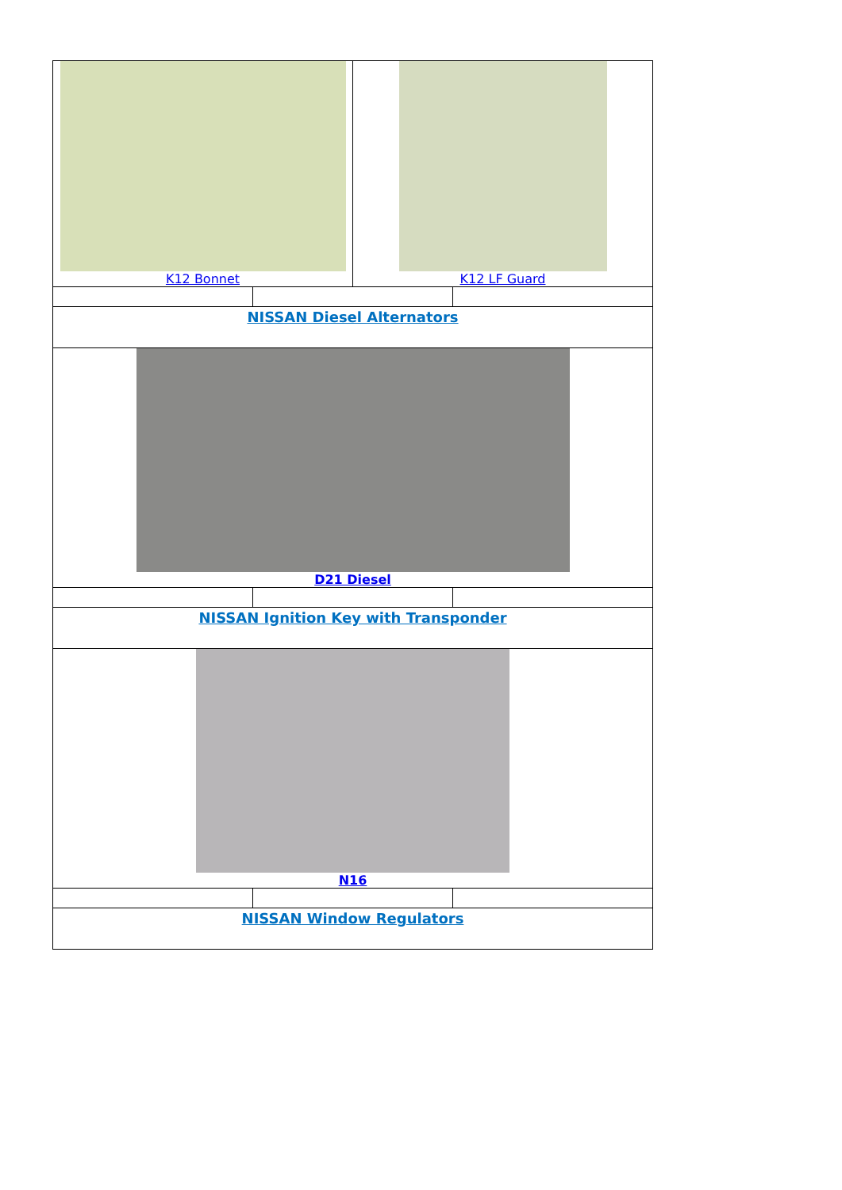| / K12 Bonnet / K12 LF Guard / | | |
| NISSAN Diesel Alternators | | |
| D21 Diesel | | |
| NISSAN Ignition Key with Transponder | | |
| N16 | | |
| NISSAN Window Regulators | | |